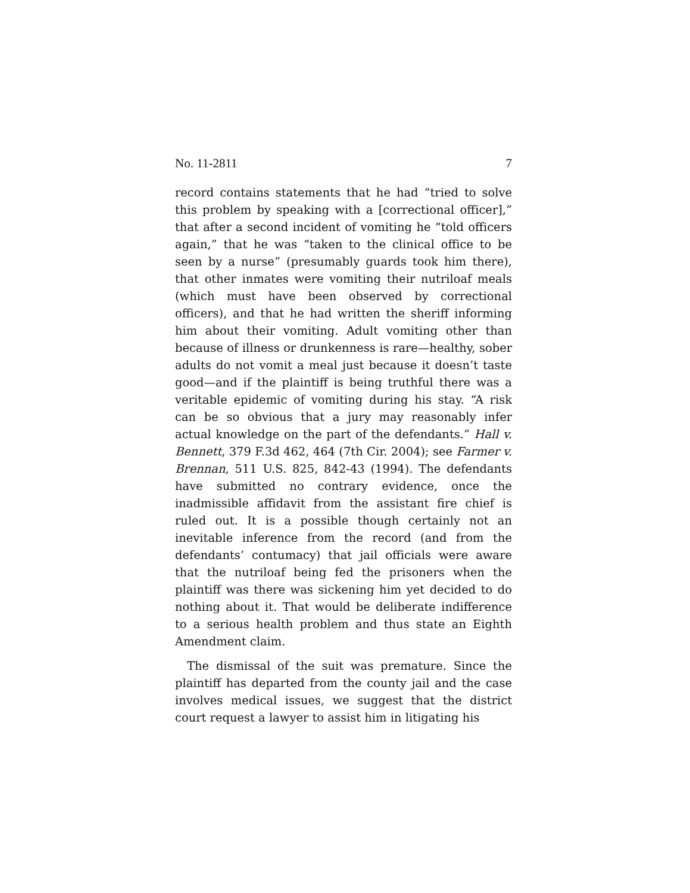No. 11-2811 7
record contains statements that he had “tried to solve this problem by speaking with a [correctional officer],” that after a second incident of vomiting he “told officers again,” that he was “taken to the clinical office to be seen by a nurse” (presumably guards took him there), that other inmates were vomiting their nutriloaf meals (which must have been observed by correctional officers), and that he had written the sheriff informing him about their vomiting. Adult vomiting other than because of illness or drunkenness is rare—healthy, sober adults do not vomit a meal just because it doesn’t taste good—and if the plaintiff is being truthful there was a veritable epidemic of vomiting during his stay. “A risk can be so obvious that a jury may reasonably infer actual knowledge on the part of the defendants.” Hall v. Bennett, 379 F.3d 462, 464 (7th Cir. 2004); see Farmer v. Brennan, 511 U.S. 825, 842-43 (1994). The defendants have submitted no contrary evidence, once the inadmissible affidavit from the assistant fire chief is ruled out. It is a possible though certainly not an inevitable inference from the record (and from the defendants’ contumacy) that jail officials were aware that the nutriloaf being fed the prisoners when the plaintiff was there was sickening him yet decided to do nothing about it. That would be deliberate indifference to a serious health problem and thus state an Eighth Amendment claim.
The dismissal of the suit was premature. Since the plaintiff has departed from the county jail and the case involves medical issues, we suggest that the district court request a lawyer to assist him in litigating his